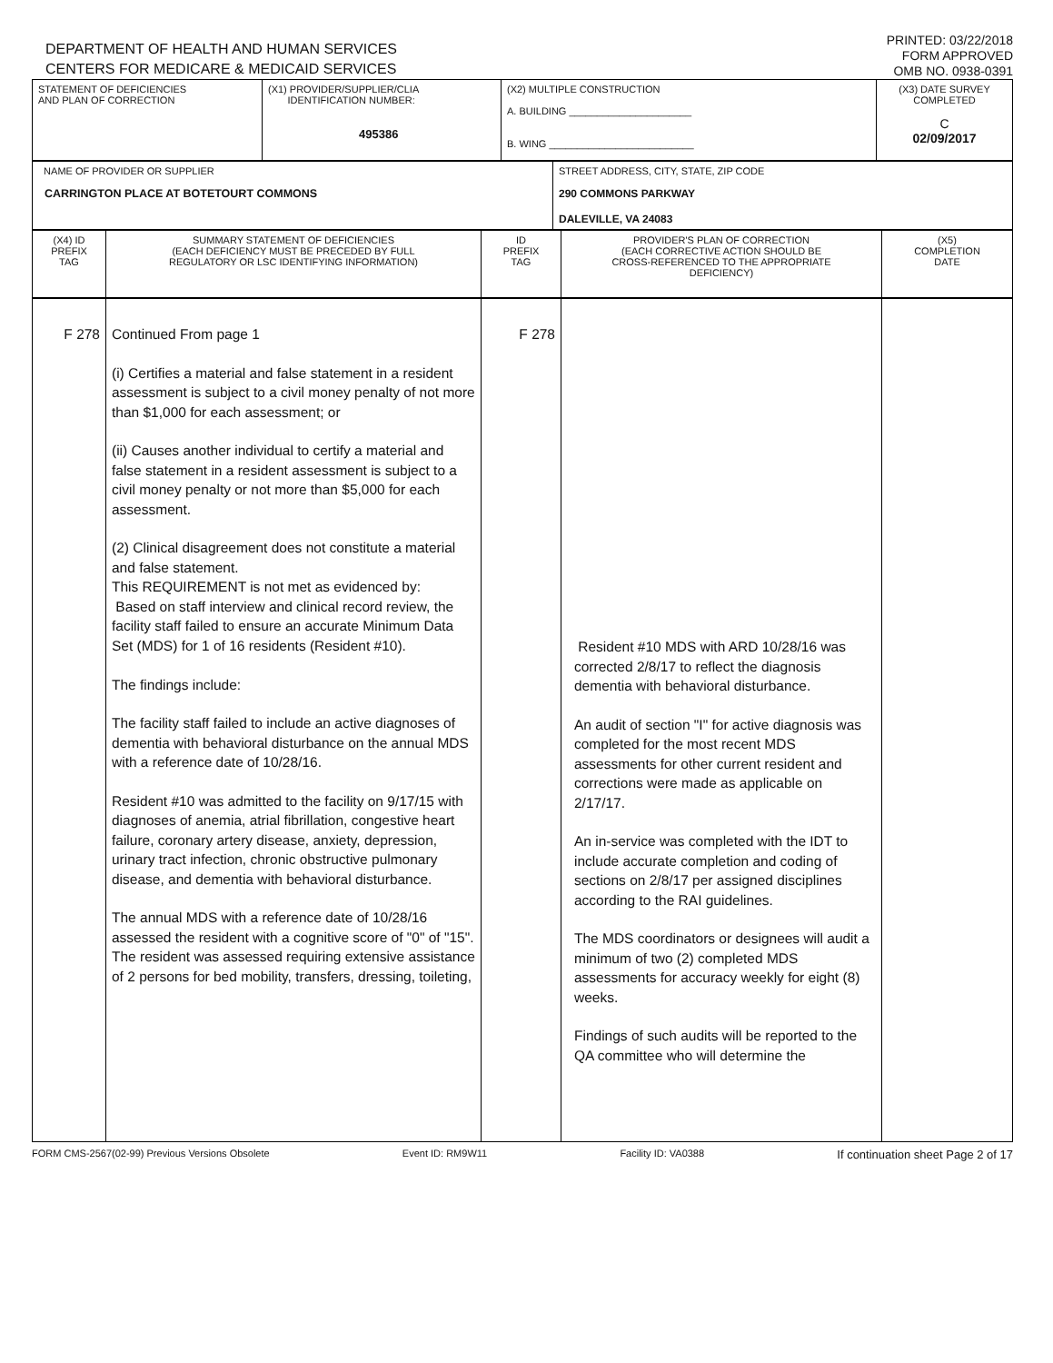DEPARTMENT OF HEALTH AND HUMAN SERVICES
CENTERS FOR MEDICARE & MEDICAID SERVICES
PRINTED: 03/22/2018
FORM APPROVED
OMB NO. 0938-0391
| STATEMENT OF DEFICIENCIES AND PLAN OF CORRECTION | (X1) PROVIDER/SUPPLIER/CLIA IDENTIFICATION NUMBER: 495386 | (X2) MULTIPLE CONSTRUCTION A. BUILDING ______________________ B. WING __________________________ | (X3) DATE SURVEY COMPLETED C 02/09/2017 |
| NAME OF PROVIDER OR SUPPLIER CARRINGTON PLACE AT BOTETOURT COMMONS | STREET ADDRESS, CITY, STATE, ZIP CODE 290 COMMONS PARKWAY DALEVILLE, VA 24083 |
| (X4) ID PREFIX TAG | SUMMARY STATEMENT OF DEFICIENCIES (EACH DEFICIENCY MUST BE PRECEDED BY FULL REGULATORY OR LSC IDENTIFYING INFORMATION) | ID PREFIX TAG | PROVIDER'S PLAN OF CORRECTION (EACH CORRECTIVE ACTION SHOULD BE CROSS-REFERENCED TO THE APPROPRIATE DEFICIENCY) | (X5) COMPLETION DATE |
| F 278 | Continued From page 1 (i) Certifies a material and false statement in a resident assessment is subject to a civil money penalty of not more than $1,000 for each assessment; or (ii) Causes another individual to certify a material and false statement in a resident assessment is subject to a civil money penalty or not more than $5,000 for each assessment. (2) Clinical disagreement does not constitute a material and false statement. This REQUIREMENT is not met as evidenced by: Based on staff interview and clinical record review, the facility staff failed to ensure an accurate Minimum Data Set (MDS) for 1 of 16 residents (Resident #10). The findings include: The facility staff failed to include an active diagnoses of dementia with behavioral disturbance on the annual MDS with a reference date of 10/28/16. Resident #10 was admitted to the facility on 9/17/15 with diagnoses of anemia, atrial fibrillation, congestive heart failure, coronary artery disease, anxiety, depression, urinary tract infection, chronic obstructive pulmonary disease, and dementia with behavioral disturbance. The annual MDS with a reference date of 10/28/16 assessed the resident with a cognitive score of "0" of "15". The resident was assessed requiring extensive assistance of 2 persons for bed mobility, transfers, dressing, toileting, | F 278 | Resident #10 MDS with ARD 10/28/16 was corrected 2/8/17 to reflect the diagnosis dementia with behavioral disturbance. An audit of section "I" for active diagnosis was completed for the most recent MDS assessments for other current resident and corrections were made as applicable on 2/17/17. An in-service was completed with the IDT to include accurate completion and coding of sections on 2/8/17 per assigned disciplines according to the RAI guidelines. The MDS coordinators or designees will audit a minimum of two (2) completed MDS assessments for accuracy weekly for eight (8) weeks. Findings of such audits will be reported to the QA committee who will determine the | |
FORM CMS-2567(02-99) Previous Versions Obsolete Event ID: RM9W11 Facility ID: VA0388 If continuation sheet Page 2 of 17